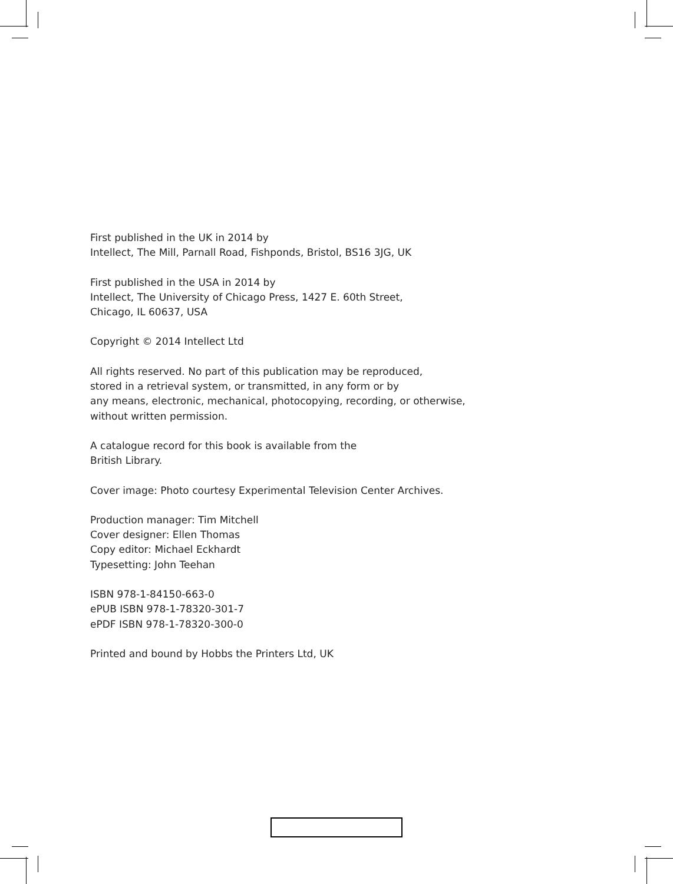First published in the UK in 2014 by
Intellect, The Mill, Parnall Road, Fishponds, Bristol, BS16 3JG, UK
First published in the USA in 2014 by
Intellect, The University of Chicago Press, 1427 E. 60th Street,
Chicago, IL 60637, USA
Copyright © 2014 Intellect Ltd
All rights reserved. No part of this publication may be reproduced,
stored in a retrieval system, or transmitted, in any form or by
any means, electronic, mechanical, photocopying, recording, or otherwise,
without written permission.
A catalogue record for this book is available from the
British Library.
Cover image: Photo courtesy Experimental Television Center Archives.
Production manager: Tim Mitchell
Cover designer: Ellen Thomas
Copy editor: Michael Eckhardt
Typesetting: John Teehan
ISBN 978-1-84150-663-0
ePUB ISBN 978-1-78320-301-7
ePDF ISBN 978-1-78320-300-0
Printed and bound by Hobbs the Printers Ltd, UK